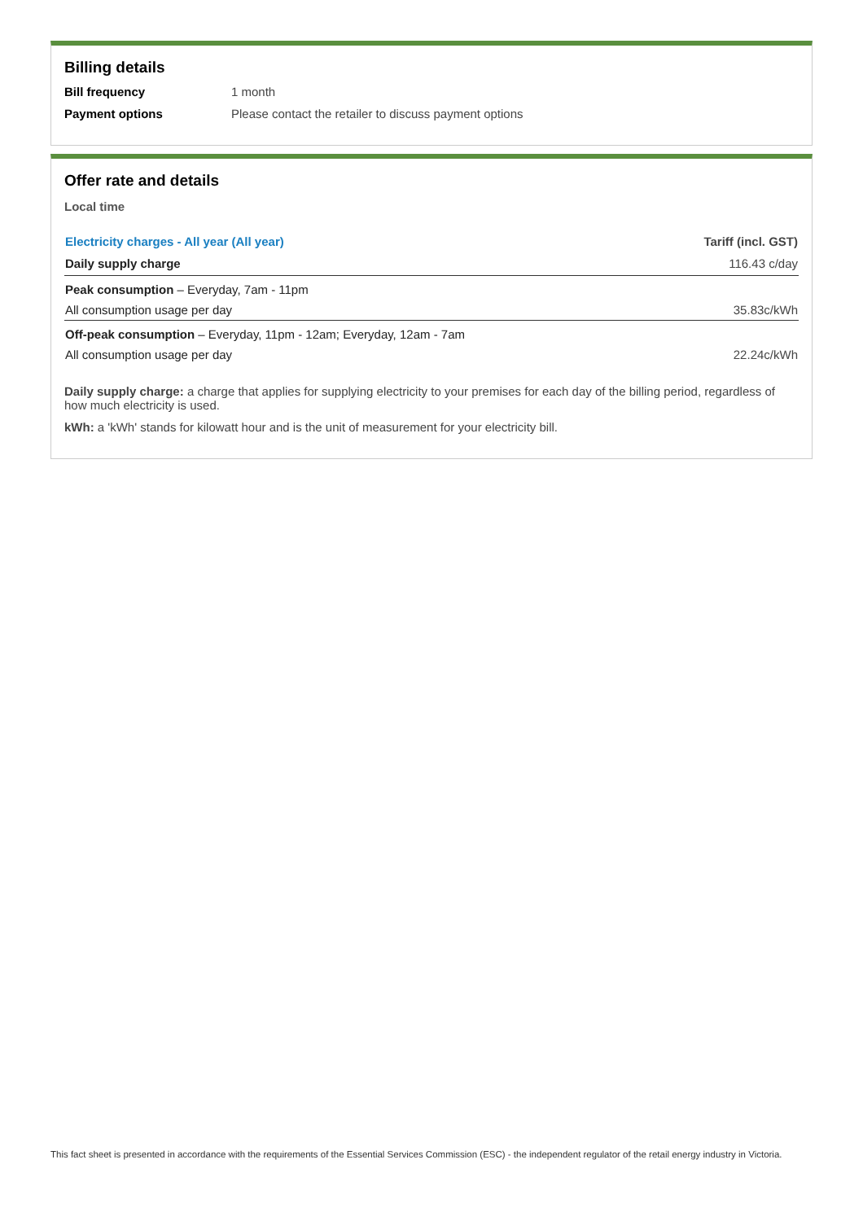Billing details
Bill frequency 1 month
Payment options Please contact the retailer to discuss payment options
Offer rate and details
Local time
| Electricity charges - All year (All year) | Tariff (incl. GST) |
| --- | --- |
| Daily supply charge | 116.43 c/day |
| Peak consumption – Everyday, 7am - 11pm | |
| All consumption usage per day | 35.83c/kWh |
| Off-peak consumption – Everyday, 11pm - 12am; Everyday, 12am - 7am | |
| All consumption usage per day | 22.24c/kWh |
Daily supply charge: a charge that applies for supplying electricity to your premises for each day of the billing period, regardless of how much electricity is used.
kWh: a 'kWh' stands for kilowatt hour and is the unit of measurement for your electricity bill.
This fact sheet is presented in accordance with the requirements of the Essential Services Commission (ESC) - the independent regulator of the retail energy industry in Victoria.